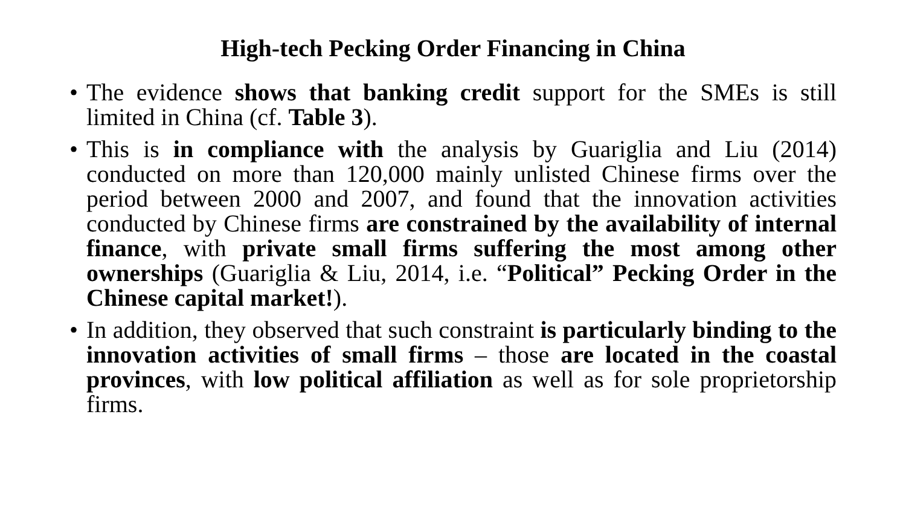High-tech Pecking Order Financing in China
• The evidence shows that banking credit support for the SMEs is still limited in China (cf. Table 3).
• This is in compliance with the analysis by Guariglia and Liu (2014) conducted on more than 120,000 mainly unlisted Chinese firms over the period between 2000 and 2007, and found that the innovation activities conducted by Chinese firms are constrained by the availability of internal finance, with private small firms suffering the most among other ownerships (Guariglia & Liu, 2014, i.e. “Political” Pecking Order in the Chinese capital market!).
• In addition, they observed that such constraint is particularly binding to the innovation activities of small firms – those are located in the coastal provinces, with low political affiliation as well as for sole proprietorship firms.